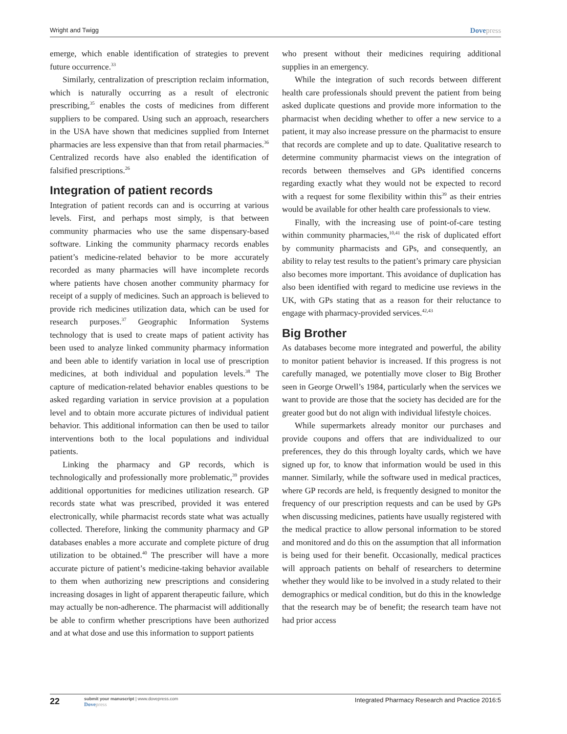Wright and Twigg Dovepress
emerge, which enable identification of strategies to prevent future occurrence.<sup>33</sup>
Similarly, centralization of prescription reclaim information, which is naturally occurring as a result of electronic prescribing,<sup>35</sup> enables the costs of medicines from different suppliers to be compared. Using such an approach, researchers in the USA have shown that medicines supplied from Internet pharmacies are less expensive than that from retail pharmacies.<sup>36</sup> Centralized records have also enabled the identification of falsified prescriptions.<sup>26</sup>
Integration of patient records
Integration of patient records can and is occurring at various levels. First, and perhaps most simply, is that between community pharmacies who use the same dispensary-based software. Linking the community pharmacy records enables patient’s medicine-related behavior to be more accurately recorded as many pharmacies will have incomplete records where patients have chosen another community pharmacy for receipt of a supply of medicines. Such an approach is believed to provide rich medicines utilization data, which can be used for research purposes.<sup>37</sup> Geographic Information Systems technology that is used to create maps of patient activity has been used to analyze linked community pharmacy information and been able to identify variation in local use of prescription medicines, at both individual and population levels.<sup>38</sup> The capture of medication-related behavior enables questions to be asked regarding variation in service provision at a population level and to obtain more accurate pictures of individual patient behavior. This additional information can then be used to tailor interventions both to the local populations and individual patients.
Linking the pharmacy and GP records, which is technologically and professionally more problematic,<sup>39</sup> provides additional opportunities for medicines utilization research. GP records state what was prescribed, provided it was entered electronically, while pharmacist records state what was actually collected. Therefore, linking the community pharmacy and GP databases enables a more accurate and complete picture of drug utilization to be obtained.<sup>40</sup> The prescriber will have a more accurate picture of patient’s medicine-taking behavior available to them when authorizing new prescriptions and considering increasing dosages in light of apparent therapeutic failure, which may actually be non-adherence. The pharmacist will additionally be able to confirm whether prescriptions have been authorized and at what dose and use this information to support patients
who present without their medicines requiring additional supplies in an emergency.
While the integration of such records between different health care professionals should prevent the patient from being asked duplicate questions and provide more information to the pharmacist when deciding whether to offer a new service to a patient, it may also increase pressure on the pharmacist to ensure that records are complete and up to date. Qualitative research to determine community pharmacist views on the integration of records between themselves and GPs identified concerns regarding exactly what they would not be expected to record with a request for some flexibility within this<sup>39</sup> as their entries would be available for other health care professionals to view.
Finally, with the increasing use of point-of-care testing within community pharmacies,<sup>10,41</sup> the risk of duplicated effort by community pharmacists and GPs, and consequently, an ability to relay test results to the patient’s primary care physician also becomes more important. This avoidance of duplication has also been identified with regard to medicine use reviews in the UK, with GPs stating that as a reason for their reluctance to engage with pharmacy-provided services.<sup>42,43</sup>
Big Brother
As databases become more integrated and powerful, the ability to monitor patient behavior is increased. If this progress is not carefully managed, we potentially move closer to Big Brother seen in George Orwell’s 1984, particularly when the services we want to provide are those that the society has decided are for the greater good but do not align with individual lifestyle choices.
While supermarkets already monitor our purchases and provide coupons and offers that are individualized to our preferences, they do this through loyalty cards, which we have signed up for, to know that information would be used in this manner. Similarly, while the software used in medical practices, where GP records are held, is frequently designed to monitor the frequency of our prescription requests and can be used by GPs when discussing medicines, patients have usually registered with the medical practice to allow personal information to be stored and monitored and do this on the assumption that all information is being used for their benefit. Occasionally, medical practices will approach patients on behalf of researchers to determine whether they would like to be involved in a study related to their demographics or medical condition, but do this in the knowledge that the research may be of benefit; the research team have not had prior access
22 submit your manuscript | www.dovepress.com
Dovepress Integrated Pharmacy Research and Practice 2016:5